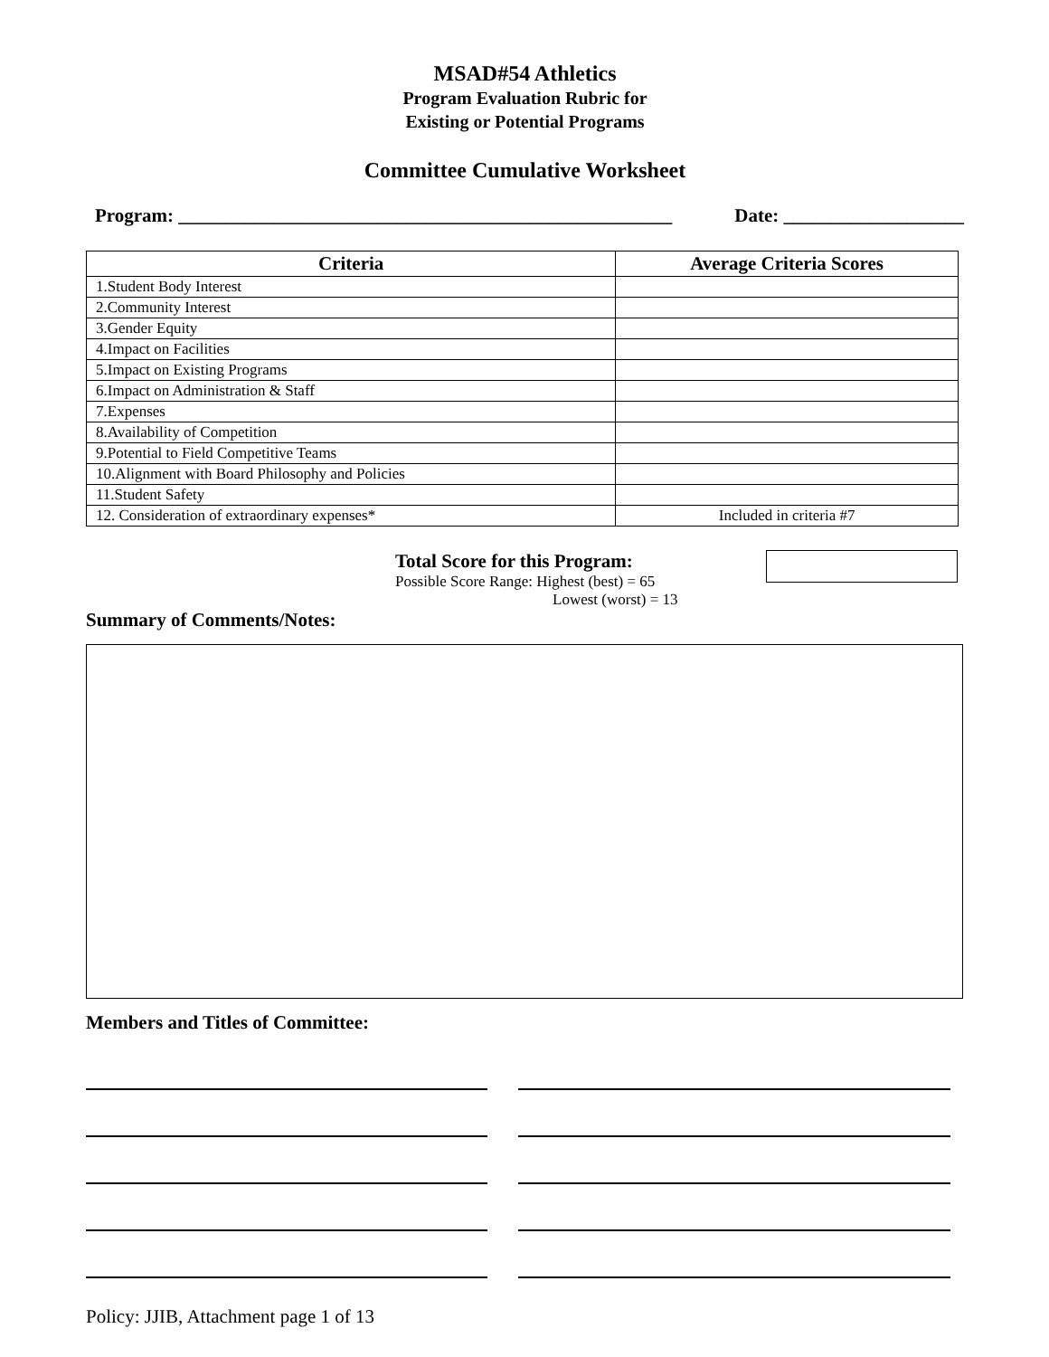MSAD#54 Athletics
Program Evaluation Rubric for
Existing or Potential Programs
Committee Cumulative Worksheet
Program: ____________________________________________________ Date: ___________________
| Criteria | Average Criteria Scores |
| --- | --- |
| 1.Student Body Interest | |
| 2.Community Interest | |
| 3.Gender Equity | |
| 4.Impact on Facilities | |
| 5.Impact on Existing Programs | |
| 6.Impact on Administration & Staff | |
| 7.Expenses | |
| 8.Availability of Competition | |
| 9.Potential to Field Competitive Teams | |
| 10.Alignment with Board Philosophy and Policies | |
| 11.Student Safety | |
| 12. Consideration of extraordinary expenses* | Included in criteria #7 |
Total Score for this Program:
Possible Score Range: Highest (best) = 65
Lowest (worst) = 13
Summary of Comments/Notes:
Members and Titles of Committee:
Policy: JJIB, Attachment page 1 of 13